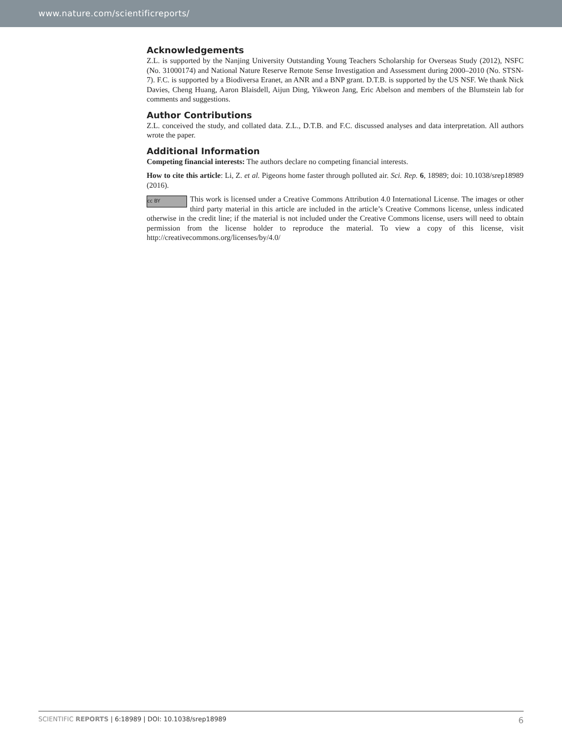www.nature.com/scientificreports/
Acknowledgements
Z.L. is supported by the Nanjing University Outstanding Young Teachers Scholarship for Overseas Study (2012), NSFC (No. 31000174) and National Nature Reserve Remote Sense Investigation and Assessment during 2000–2010 (No. STSN-7). F.C. is supported by a Biodiversa Eranet, an ANR and a BNP grant. D.T.B. is supported by the US NSF. We thank Nick Davies, Cheng Huang, Aaron Blaisdell, Aijun Ding, Yikweon Jang, Eric Abelson and members of the Blumstein lab for comments and suggestions.
Author Contributions
Z.L. conceived the study, and collated data. Z.L., D.T.B. and F.C. discussed analyses and data interpretation. All authors wrote the paper.
Additional Information
Competing financial interests: The authors declare no competing financial interests.
How to cite this article: Li, Z. et al. Pigeons home faster through polluted air. Sci. Rep. 6, 18989; doi: 10.1038/srep18989 (2016).
cc BY This work is licensed under a Creative Commons Attribution 4.0 International License. The images or other third party material in this article are included in the article’s Creative Commons license, unless indicated otherwise in the credit line; if the material is not included under the Creative Commons license, users will need to obtain permission from the license holder to reproduce the material. To view a copy of this license, visit http://creativecommons.org/licenses/by/4.0/
SCIENTIFIC REPORTS | 6:18989 | DOI: 10.1038/srep18989 6